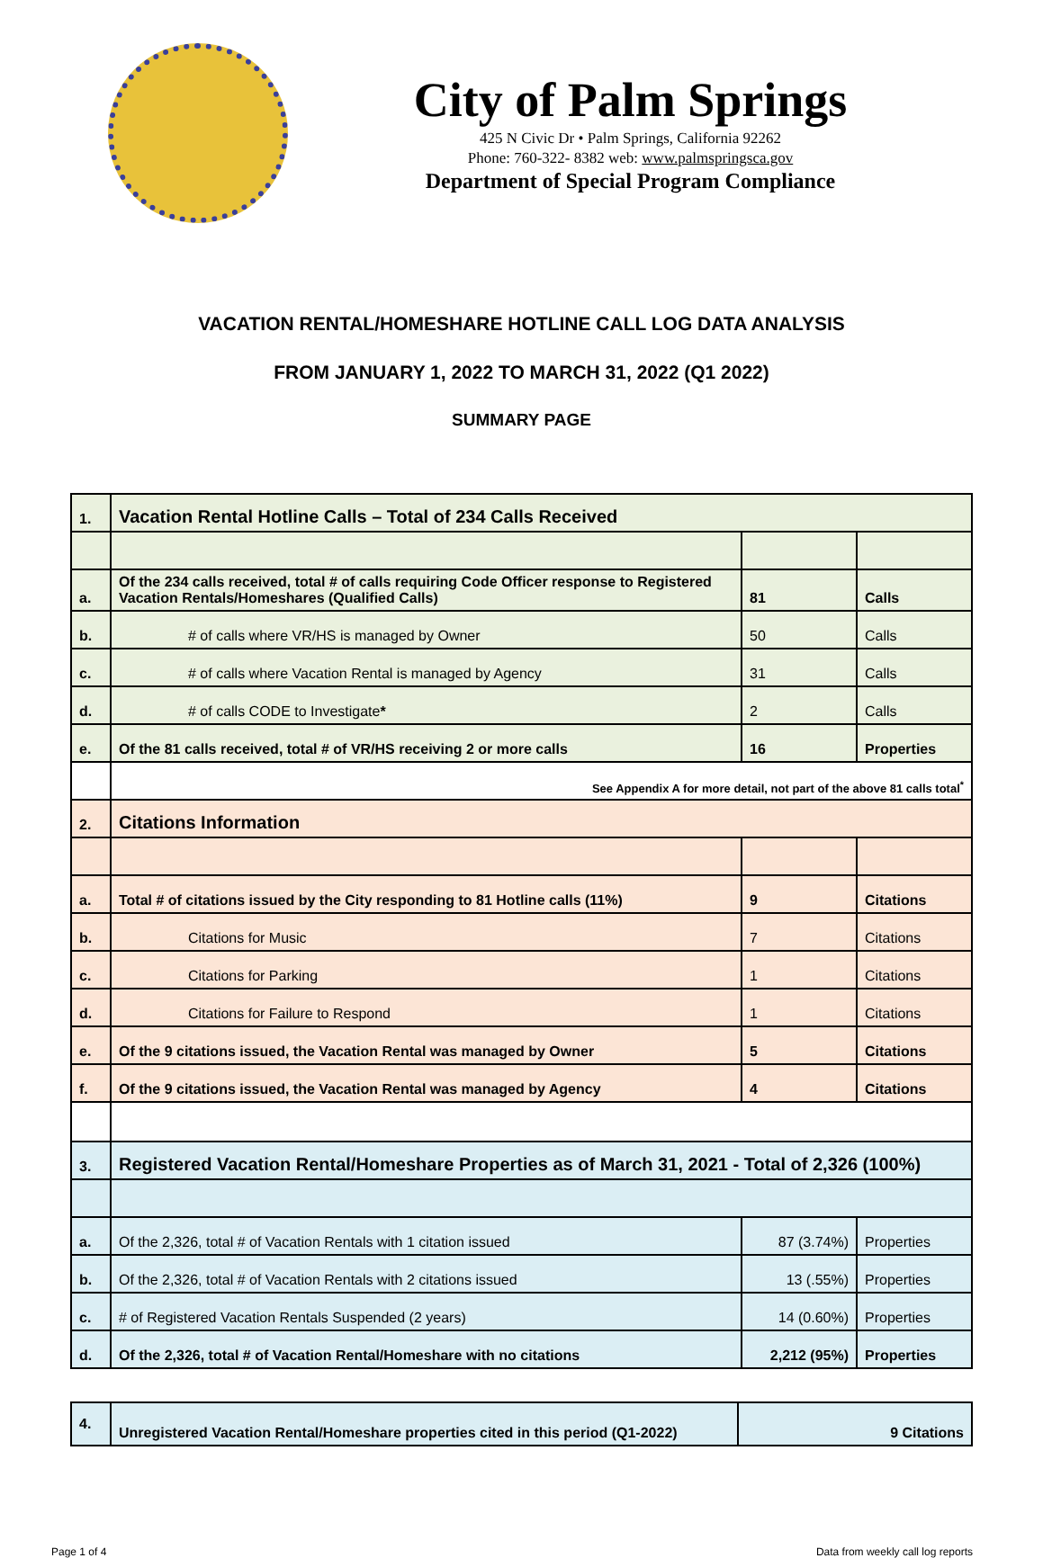City of Palm Springs
425 N Civic Dr • Palm Springs, California 92262
Phone: 760-322- 8382 web: www.palmspringsca.gov
Department of Special Program Compliance
VACATION RENTAL/HOMESHARE HOTLINE CALL LOG DATA ANALYSIS
FROM JANUARY 1, 2022 TO MARCH 31, 2022 (Q1 2022)
SUMMARY PAGE
| 1. | Vacation Rental Hotline Calls – Total of 234 Calls Received | | |
| a. | Of the 234 calls received, total # of calls requiring Code Officer response to Registered Vacation Rentals/Homeshares (Qualified Calls) | 81 | Calls |
| b. | # of calls where VR/HS is managed by Owner | 50 | Calls |
| c. | # of calls where Vacation Rental is managed by Agency | 31 | Calls |
| d. | # of calls CODE to Investigate * | 2 | Calls |
| e. | Of the 81 calls received, total # of VR/HS receiving 2 or more calls | 16 | Properties |
| | See Appendix A for more detail, not part of the above 81 calls total<sup>*</sup> | | |
| 2. | Citations Information | | |
| a. | Total # of citations issued by the City responding to 81 Hotline calls (11%) | 9 | Citations |
| b. | Citations for Music | 7 | Citations |
| c. | Citations for Parking | 1 | Citations |
| d. | Citations for Failure to Respond | 1 | Citations |
| e. | Of the 9 citations issued, the Vacation Rental was managed by Owner | 5 | Citations |
| f. | Of the 9 citations issued, the Vacation Rental was managed by Agency | 4 | Citations |
| 3. | Registered Vacation Rental/Homeshare Properties as of March 31, 2021 - Total of 2,326 (100%) | | |
| a. | Of the 2,326, total # of Vacation Rentals with 1 citation issued | 87 (3.74%) | Properties |
| b. | Of the 2,326, total # of Vacation Rentals with 2 citations issued | 13 (.55%) | Properties |
| c. | # of Registered Vacation Rentals Suspended (2 years) | 14 (0.60%) | Properties |
| d. | Of the 2,326, total # of Vacation Rental/Homeshare with no citations | 2,212 (95%) | Properties |
| 4. | Unregistered Vacation Rental/Homeshare properties cited in this period (Q1-2022) | 9 Citations |
Page 1 of 4 Data from weekly call log reports